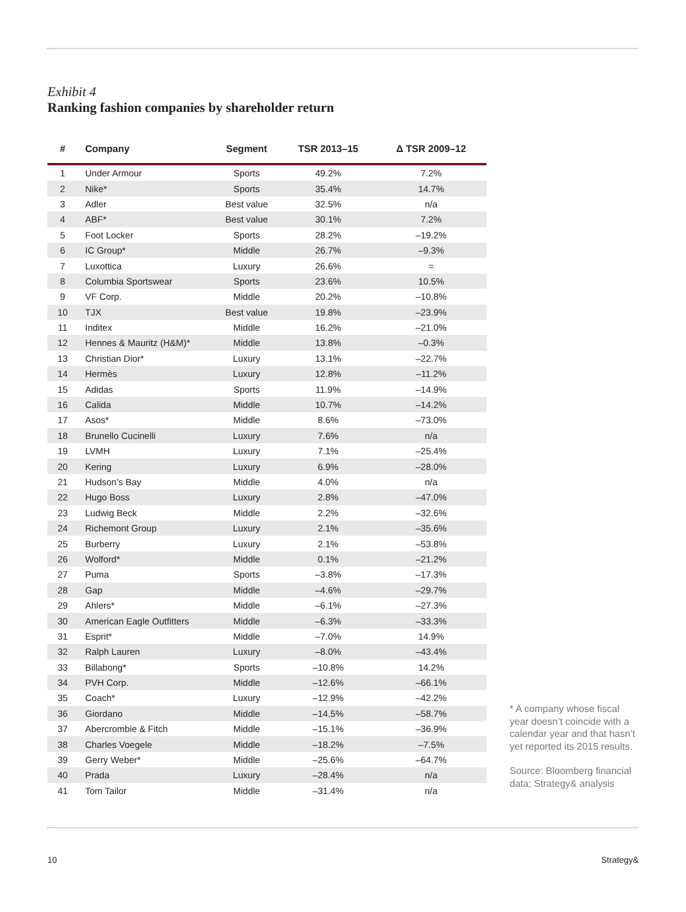Exhibit 4
Ranking fashion companies by shareholder return
| # | Company | Segment | TSR 2013–15 | Δ TSR 2009–12 |
| --- | --- | --- | --- | --- |
| 1 | Under Armour | Sports | 49.2% | 7.2% |
| 2 | Nike* | Sports | 35.4% | 14.7% |
| 3 | Adler | Best value | 32.5% | n/a |
| 4 | ABF* | Best value | 30.1% | 7.2% |
| 5 | Foot Locker | Sports | 28.2% | –19.2% |
| 6 | IC Group* | Middle | 26.7% | –9.3% |
| 7 | Luxottica | Luxury | 26.6% | = |
| 8 | Columbia Sportswear | Sports | 23.6% | 10.5% |
| 9 | VF Corp. | Middle | 20.2% | –10.8% |
| 10 | TJX | Best value | 19.8% | –23.9% |
| 11 | Inditex | Middle | 16.2% | –21.0% |
| 12 | Hennes & Mauritz (H&M)* | Middle | 13.8% | –0.3% |
| 13 | Christian Dior* | Luxury | 13.1% | –22.7% |
| 14 | Hermès | Luxury | 12.8% | –11.2% |
| 15 | Adidas | Sports | 11.9% | –14.9% |
| 16 | Calida | Middle | 10.7% | –14.2% |
| 17 | Asos* | Middle | 8.6% | –73.0% |
| 18 | Brunello Cucinelli | Luxury | 7.6% | n/a |
| 19 | LVMH | Luxury | 7.1% | –25.4% |
| 20 | Kering | Luxury | 6.9% | –28.0% |
| 21 | Hudson’s Bay | Middle | 4.0% | n/a |
| 22 | Hugo Boss | Luxury | 2.8% | –47.0% |
| 23 | Ludwig Beck | Middle | 2.2% | –32.6% |
| 24 | Richemont Group | Luxury | 2.1% | –35.6% |
| 25 | Burberry | Luxury | 2.1% | –53.8% |
| 26 | Wolford* | Middle | 0.1% | –21.2% |
| 27 | Puma | Sports | –3.8% | –17.3% |
| 28 | Gap | Middle | –4.6% | –29.7% |
| 29 | Ahlers* | Middle | –6.1% | –27.3% |
| 30 | American Eagle Outfitters | Middle | –6.3% | –33.3% |
| 31 | Esprit* | Middle | –7.0% | 14.9% |
| 32 | Ralph Lauren | Luxury | –8.0% | –43.4% |
| 33 | Billabong* | Sports | –10.8% | 14.2% |
| 34 | PVH Corp. | Middle | –12.6% | –66.1% |
| 35 | Coach* | Luxury | –12.9% | –42.2% |
| 36 | Giordano | Middle | –14.5% | –58.7% |
| 37 | Abercrombie & Fitch | Middle | –15.1% | –36.9% |
| 38 | Charles Voegele | Middle | –18.2% | –7.5% |
| 39 | Gerry Weber* | Middle | –25.6% | –64.7% |
| 40 | Prada | Luxury | –28.4% | n/a |
| 41 | Tom Tailor | Middle | –31.4% | n/a |
* A company whose fiscal year doesn’t coincide with a calendar year and that hasn’t yet reported its 2015 results.
Source: Bloomberg financial data; Strategy& analysis
10 Strategy&